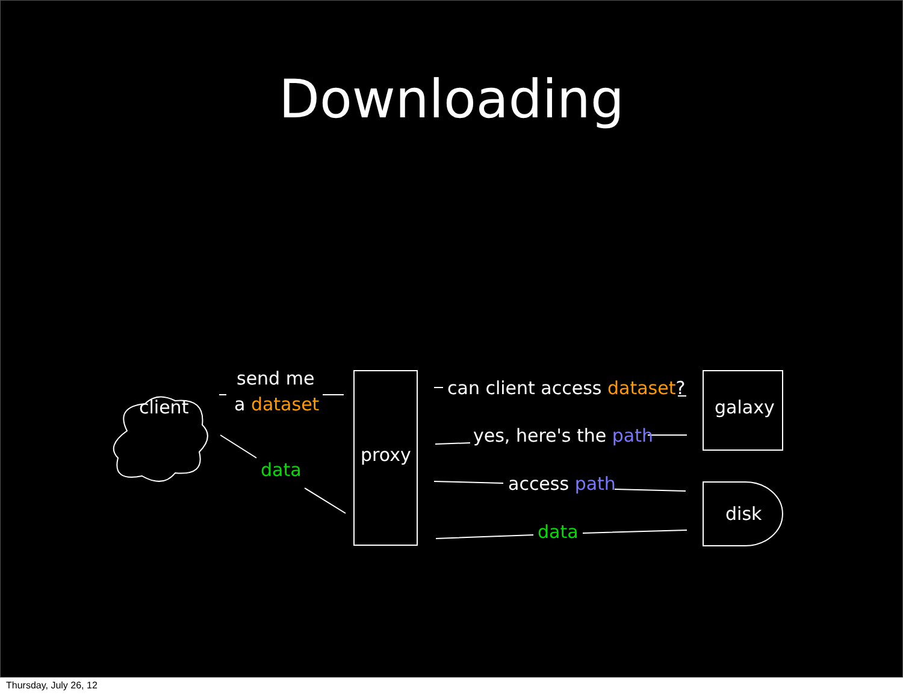Downloading
client
send me
a dataset
data
proxy
can client access dataset?
yes, here's the path
access path
data
galaxy
disk
Thursday, July 26, 12